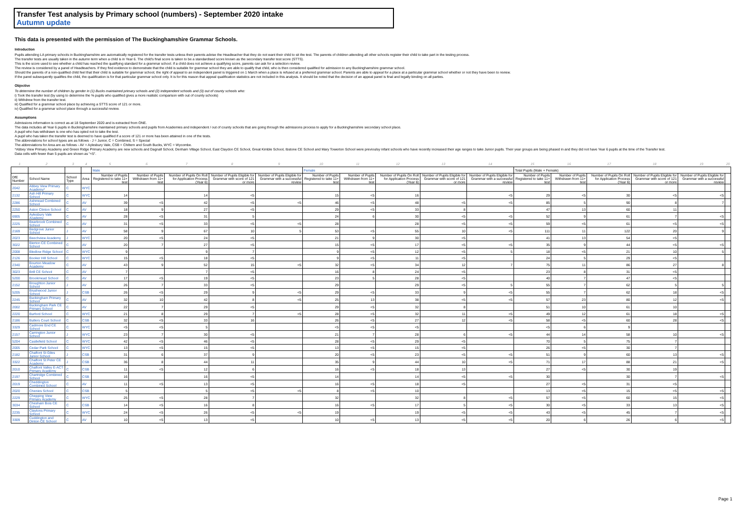Transfer Test analysis by Primary school (numbers) - September 2020 intake
Autumn update
This data is presented with the permission of The Buckinghamshire Grammar Schools.
Introduction
Pupils attending LA primary schools in Buckinghamshire are automatically registered for the transfer tests unless their parents advise the Headteacher that they do not want their child to sit the test. The parents of children attending all other schools register their child to take part in the testing process.
The transfer tests are usually taken in the autumn term when a child is in Year 6. The child's final score is taken to be a standardised score known as the secondary transfer test score (STTS).
This is the score used to see whether a child has reached the qualifying standard for a grammar school. If a child does not achieve a qualifying score, parents can ask for a selection review.
The review is considered by a panel of Headteachers. If they find evidence to demonstrate that the child is suitable for grammar school they are able to qualify that child, who is then considered qualified for admission to any Buckinghamshire grammar school.
Should the parents of a non-qualified child feel that their child is suitable for grammar school, the right of appeal to an independent panel is triggered on 1 March when a place is refused at a preferred grammar school. Parents are able to appeal for a place at a particular grammar school whether or not they have been to review.
If the panel subsequently qualifies the child, the qualification is for that particular grammar school only. It is for this reason that appeal qualification statistics are not included in this analysis. It should be noted that the decision of an appeal panel is final and legally binding on all parties.
Objective
To determine the number of children by gender in (1) Bucks maintained primary schools and (2) independent schools and (3) out of county schools who:
i) Took the transfer test (by using to determine the % pupils who qualified gives a more realistic comparison with out of county schools)
ii) Withdrew from the transfer test.
iii) Qualified for a grammar school place by achieving a STTS score of 121 or more.
iv) Qualified for a grammar school place through a successful review.
Assumptions
Admissions information is correct as at 18 September 2020 and is extracted from ONE.
The data includes all Year 6 pupils in Buckinghamshire maintained primary schools and pupils from Academies and independent / out of county schools that are going through the admissions process to apply for a Buckinghamshire secondary school place.
A pupil who has withdrawn is one who has opted not to take the test.
A pupil who has taken the transfer test is deemed to have qualified if a score of 121 or more has been attained in one of the tests.
The abbreviations for school types are as follows - J = Junior, C = Combined, S = Special
The abbreviations for Area are as follows - AV = Aylesbury Vale, CSB = Chiltern and South Bucks, WYC = Wycombe.
*Abbey View Primary Academy and Green Ridge Primary Academy are new schools and Dagnall School, Denham Village School, East Claydon CE School, Great Kimble School, Ibstone CE School and Mary Towerton School were previoulsy infant schools who have recently increased their age ranges to take Junior pupils. Their year groups are being phased in and they did not have Year 6 pupils at the time of the Transfer test.
Data cells with fewer than 5 pupils are shown as "<5".
| 1 | 2 | 3 | 4 | 5 | 6 | 7 | 8 | 9 | 10 | 11 | 12 | 13 | 14 | 15 | 16 | 17 | 18 | 19 | 20 |
| | | | | Male | | | | | Female | | | | | Total Pupils (Male + Female) | | | | | |
| DfE Number | School Name | School Type | Area | Number of Pupils Registered to take 11+ test | Number of Pupils Withdrawn from 11+ test | Number of Pupils On Roll for Application Process (Year 6) | Number of Pupils Eligible for Grammar with score of 121 or more | Number of Pupils Eligible for Grammar with a successful review | Number of Pupils Registered to take 11+ test | Number of Pupils Withdrawn from 11+ test | Number of Pupils On Roll for Application Process (Year 6) | Number of Pupils Eligible for Grammar with score of 121 or more | Number of Pupils Eligible for Grammar with a successful review | Number of Pupils Registered to take 11+ test | Number of Pupils Withdrawn from 11+ test | Number of Pupils On Roll for Application Process (Year 6) | Number of Pupils Eligible for Grammar with score of 121 or more | Number of Pupils Eligible for Grammar with a successful review | |
| 2042 | Abbey View Primary Academy* | C | WYC | | | | | | | | | | | | | | | | |
| 2132 | Ash Hill Primary School | C | WYC | 14 | | 14 | <5 | | 15 | <5 | 16 | | <5 | 29 | <5 | 30 | <5 | <5 | |
| 2286 | Ashmead Combined School | C | AV | 39 | <5 | 42 | <5 | <5 | 46 | <5 | 48 | <5 | <5 | 85 | 5 | 90 | 8 | 7 | |
| 2250 | Aston Clinton School | C | AV | 18 | 9 | 27 | <5 | | 29 | <5 | 33 | 8 | | 47 | 13 | 60 | 11 | | |
| 6905 | Aylesbury Vale Academy | C | AV | 28 | <5 | 31 | 5 | | 24 | 6 | 30 | <5 | <5 | 52 | 9 | 61 | 7 | <5 | |
| 2225 | Bearbrook Combined School | C | AV | 31 | <5 | 33 | <5 | <5 | 28 | | 28 | <5 | <5 | 59 | <5 | 61 | <5 | <5 | |
| 2169 | Bedgrove Junior School | J | AV | 58 | 9 | 67 | 10 | 5 | 53 | <5 | 55 | 10 | <5 | 111 | 11 | 122 | 20 | 9 | |
| 2023 | Beechview Academy | J | WYC | 20 | <5 | 24 | <5 | | 21 | 9 | 30 | <5 | | 41 | 13 | 54 | <5 | | |
| 3022 | Bierton CE Combined School | C | AV | 20 | 7 | 27 | <5 | | 15 | <5 | 17 | <5 | <5 | 35 | 9 | 44 | <5 | <5 | |
| 2008 | Bledlow Ridge School | C | WYC | 9 | | 9 | 7 | | 9 | <5 | 12 | <5 | 5 | 18 | <5 | 21 | 10 | 5 | |
| 2126 | Booker Hill School | C | WYC | 15 | <5 | 18 | <5 | | 9 | <5 | 11 | <5 | | 24 | 5 | 29 | <5 | | |
| 2340 | Bourton Meadow Academy | C | AV | 43 | 9 | 52 | 15 | <5 | 32 | <5 | 34 | 12 | 7 | 75 | 11 | 86 | 27 | 8 | |
| 3023 | Brill CE School | C | AV | 7 | | 7 | <5 | | 16 | 8 | 24 | <5 | | 23 | 8 | 31 | <5 | | |
| 5200 | Brookmead School | C | AV | 17 | <5 | 19 | <5 | | 23 | 5 | 28 | <5 | | 40 | 7 | 47 | <5 | | |
| 2152 | Broughton Junior School | J | AV | 26 | 7 | 33 | <5 | | 29 | | 29 | <5 | 5 | 55 | 7 | 62 | 5 | 5 | |
| 5205 | Brushwood Junior School | J | CSB | 26 | <5 | 29 | 9 | <5 | 29 | <5 | 33 | 9 | <5 | 55 | 7 | 62 | 18 | <5 | |
| 2245 | Buckingham Primary School | C | AV | 32 | 10 | 42 | 8 | <5 | 25 | 13 | 38 | <5 | <5 | 57 | 23 | 80 | 12 | <5 | |
| 2002 | Buckingham Park CE Primary School | C | AV | 22 | 7 | 29 | <5 | | 29 | <5 | 32 | 8 | | 51 | 10 | 61 | 10 | | |
| 2220 | Burford School | C | WYC | 21 | 8 | 29 | 7 | <5 | 28 | <5 | 32 | 11 | <5 | 49 | 12 | 61 | 18 | <5 | |
| 2186 | Butlers Court School | C | CSB | 32 | <5 | 33 | 16 | | 26 | <5 | 27 | 12 | <5 | 58 | <5 | 60 | 28 | <5 | |
| 3329 | Cadmore End CE School | C | WYC | <5 | <5 | 5 | | | <5 | <5 | <5 | | | <5 | 6 | 9 | | | |
| 2157 | Carrington Junior School | J | WYC | 23 | 7 | 30 | <5 | | 21 | 7 | 28 | 6 | <5 | 44 | 14 | 58 | 10 | <5 | |
| 5204 | Castlefield School | C | WYC | 42 | <5 | 46 | <5 | | 28 | <5 | 29 | <5 | | 70 | 5 | 75 | 7 | | |
| 2005 | Cedar Park School | C | WYC | 13 | <5 | 15 | <5 | | 13 | <5 | 15 | <5 | | 26 | <5 | 30 | 7 | | |
| 2182 | Chalfont St Giles Junior School | J | CSB | 31 | 6 | 37 | 9 | | 20 | <5 | 23 | <5 | <5 | 51 | 9 | 60 | 13 | <5 | |
| 3322 | Chalfont St Peter CE Academy | J | CSB | 36 | 8 | 44 | 11 | | 35 | 9 | 44 | 10 | <5 | 71 | 17 | 88 | 21 | <5 | |
| 2010 | Chalfont Valley E-ACT Primary Academy | C | CSB | 11 | <5 | 12 | 6 | | 16 | <5 | 18 | 13 | | 27 | <5 | 30 | 19 | | |
| 2197 | Chartridge Combined School | C | CSB | 16 | | 16 | <5 | | 14 | | 14 | <5 | <5 | 30 | | 30 | 7 | <5 | |
| 2019 | Cheddington Combined School | C | AV | 11 | <5 | 13 | <5 | | 16 | <5 | 18 | <5 | | 27 | <5 | 31 | <5 | | |
| 2020 | Chenies School | C | CSB | 5 | | 5 | <5 | <5 | 8 | <5 | 10 | | | 13 | <5 | 15 | <5 | <5 | |
| 2229 | Chepping View Primary Academy | C | WYC | 25 | <5 | 28 | 7 | | 32 | | 32 | 8 | <5 | 57 | <5 | 60 | 15 | <5 | |
| 3034 | Chesham Bois CE School | C | CSB | 14 | <5 | 16 | 8 | | 16 | <5 | 17 | 5 | <5 | 30 | <5 | 33 | 13 | <5 | |
| 2235 | Claytons Primary School | C | WYC | 24 | <5 | 26 | <5 | <5 | 19 | | 19 | <5 | <5 | 43 | <5 | 45 | 7 | <5 | |
| 3309 | Cuddington and Dinton CE School | C | AV | 10 | <5 | 13 | <5 | | 10 | <5 | 13 | <5 | <5 | 20 | 6 | 26 | 6 | <5 | |
Page 1